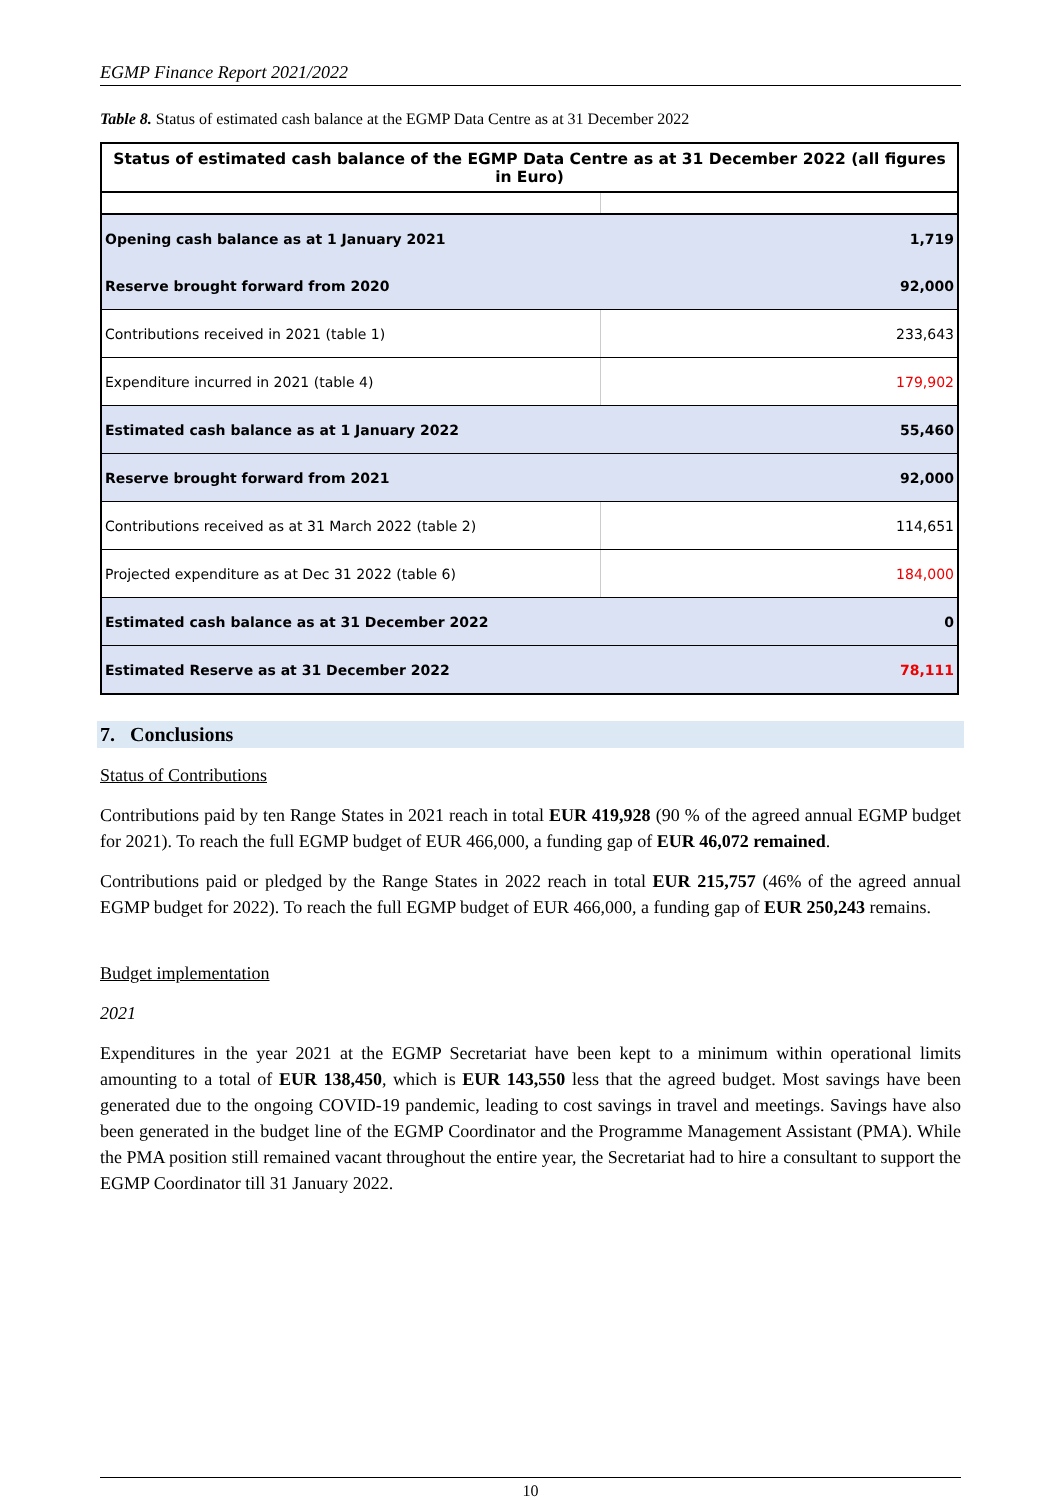EGMP Finance Report 2021/2022
Table 8. Status of estimated cash balance at the EGMP Data Centre as at 31 December 2022
| Status of estimated cash balance of the EGMP Data Centre as at 31 December 2022 (all figures in Euro) | |
| --- | --- |
| Opening cash balance as at 1 January 2021 | 1,719 |
| Reserve brought forward from 2020 | 92,000 |
| Contributions received in 2021 (table 1) | 233,643 |
| Expenditure incurred in 2021 (table 4) | 179,902 |
| Estimated cash balance as at 1 January 2022 | 55,460 |
| Reserve brought forward from 2021 | 92,000 |
| Contributions received as at 31 March 2022 (table 2) | 114,651 |
| Projected expenditure as at Dec 31 2022 (table 6) | 184,000 |
| Estimated cash balance as at 31 December 2022 | 0 |
| Estimated Reserve as at 31 December 2022 | 78,111 |
7. Conclusions
Status of Contributions
Contributions paid by ten Range States in 2021 reach in total EUR 419,928 (90 % of the agreed annual EGMP budget for 2021). To reach the full EGMP budget of EUR 466,000, a funding gap of EUR 46,072 remained.
Contributions paid or pledged by the Range States in 2022 reach in total EUR 215,757 (46% of the agreed annual EGMP budget for 2022). To reach the full EGMP budget of EUR 466,000, a funding gap of EUR 250,243 remains.
Budget implementation
2021
Expenditures in the year 2021 at the EGMP Secretariat have been kept to a minimum within operational limits amounting to a total of EUR 138,450, which is EUR 143,550 less that the agreed budget. Most savings have been generated due to the ongoing COVID-19 pandemic, leading to cost savings in travel and meetings. Savings have also been generated in the budget line of the EGMP Coordinator and the Programme Management Assistant (PMA). While the PMA position still remained vacant throughout the entire year, the Secretariat had to hire a consultant to support the EGMP Coordinator till 31 January 2022.
10